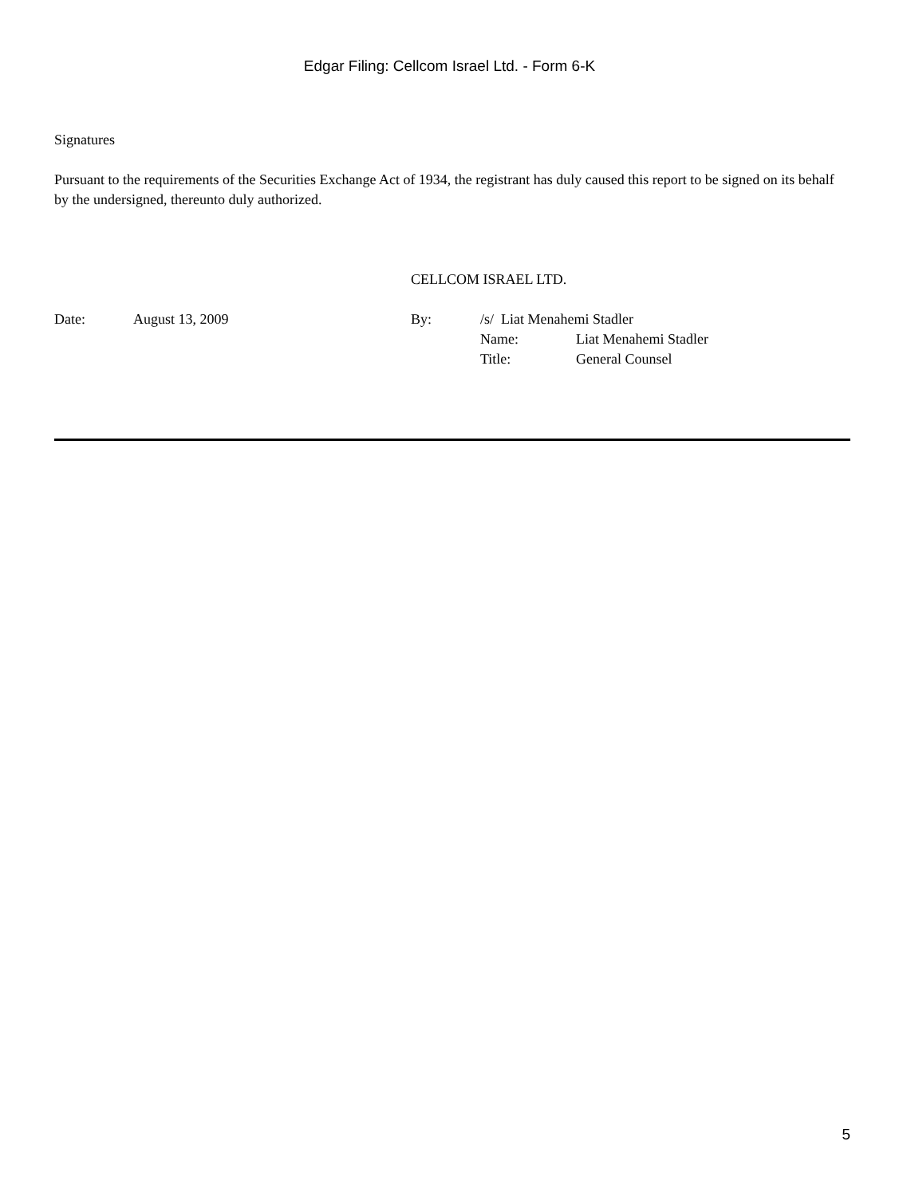Edgar Filing: Cellcom Israel Ltd. - Form 6-K
Signatures
Pursuant to the requirements of the Securities Exchange Act of 1934, the registrant has duly caused this report to be signed on its behalf by the undersigned, thereunto duly authorized.
CELLCOM ISRAEL LTD.
| Date: | August 13, 2009 | By: | /s/ Liat Menahemi Stadler | |
| | | | Name: | Liat Menahemi Stadler |
| | | | Title: | General Counsel |
5